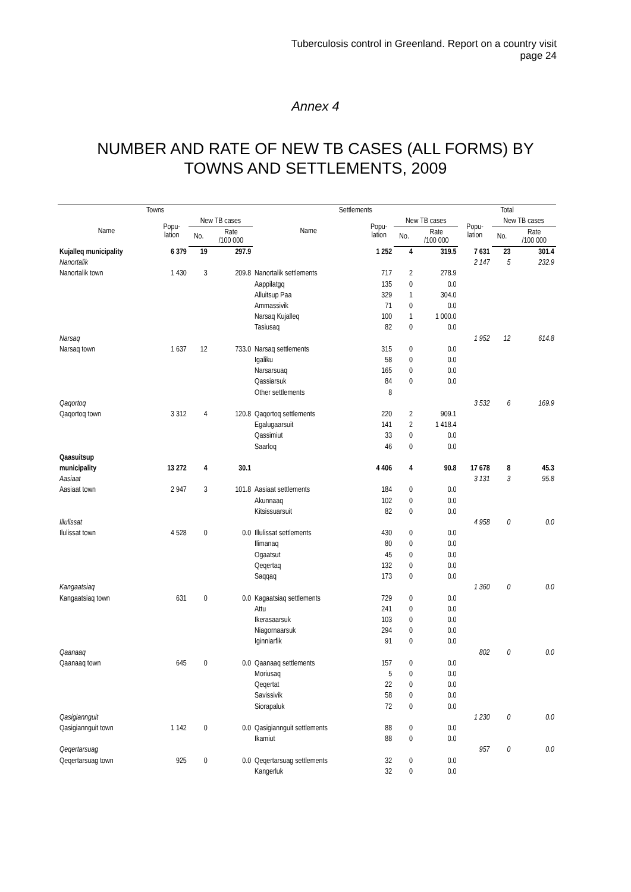Tuberculosis control in Greenland. Report on a country visit
page 24
Annex 4
NUMBER AND RATE OF NEW TB CASES (ALL FORMS) BY TOWNS AND SETTLEMENTS, 2009
| Towns | | | | Settlements | | | | Total | | |
| --- | --- | --- | --- | --- | --- | --- | --- | --- | --- | --- |
| Name | Popu- lation | New TB cases | | Name | Popu- lation | New TB cases | | Popu- lation | New TB cases | |
| | | No. | Rate /100 000 | | | No. | Rate /100 000 | | No. | Rate /100 000 |
| Kujalleq municipality | 6 379 | 19 | 297.9 | | 1 252 | 4 | 319.5 | 7 631 | 23 | 301.4 |
| Nanortalik | | | | | | | | 2 147 | 5 | 232.9 |
| Nanortalik town | 1 430 | 3 | 209.8 | Nanortalik settlements | 717 | 2 | 278.9 | | | |
| | | | | Aappilatgq | 135 | 0 | 0.0 | | | |
| | | | | Alluitsup Paa | 329 | 1 | 304.0 | | | |
| | | | | Ammassivik | 71 | 0 | 0.0 | | | |
| | | | | Narsaq Kujalleq | 100 | 1 | 1 000.0 | | | |
| | | | | Tasiusaq | 82 | 0 | 0.0 | | | |
| Narsaq | | | | | | | | 1 952 | 12 | 614.8 |
| Narsaq town | 1 637 | 12 | 733.0 | Narsaq settlements | 315 | 0 | 0.0 | | | |
| | | | | Igaliku | 58 | 0 | 0.0 | | | |
| | | | | Narsarsuaq | 165 | 0 | 0.0 | | | |
| | | | | Qassiarsuk | 84 | 0 | 0.0 | | | |
| | | | | Other settlements | 8 | | | | | |
| Qaqortoq | | | | | | | | 3 532 | 6 | 169.9 |
| Qaqortoq town | 3 312 | 4 | 120.8 | Qaqortoq settlements | 220 | 2 | 909.1 | | | |
| | | | | Egalugaarsuit | 141 | 2 | 1 418.4 | | | |
| | | | | Qassimiut | 33 | 0 | 0.0 | | | |
| | | | | Saarloq | 46 | 0 | 0.0 | | | |
| Qaasuitsup municipality | 13 272 | 4 | 30.1 | | 4 406 | 4 | 90.8 | 17 678 | 8 | 45.3 |
| Aasiaat | | | | | | | | 3 131 | 3 | 95.8 |
| Aasiaat town | 2 947 | 3 | 101.8 | Aasiaat settlements | 184 | 0 | 0.0 | | | |
| | | | | Akunnaaq | 102 | 0 | 0.0 | | | |
| | | | | Kitsissuarsuit | 82 | 0 | 0.0 | | | |
| Illulissat | | | | | | | | 4 958 | 0 | 0.0 |
| Ilulissat town | 4 528 | 0 | 0.0 | Illulissat settlements | 430 | 0 | 0.0 | | | |
| | | | | Ilimanaq | 80 | 0 | 0.0 | | | |
| | | | | Ogaatsut | 45 | 0 | 0.0 | | | |
| | | | | Qeqertaq | 132 | 0 | 0.0 | | | |
| | | | | Saqqaq | 173 | 0 | 0.0 | | | |
| Kangaatsiaq | | | | | | | | 1 360 | 0 | 0.0 |
| Kangaatsiaq town | 631 | 0 | 0.0 | Kagaatsiaq settlements | 729 | 0 | 0.0 | | | |
| | | | | Attu | 241 | 0 | 0.0 | | | |
| | | | | Ikerasaarsuk | 103 | 0 | 0.0 | | | |
| | | | | Niagornaarsuk | 294 | 0 | 0.0 | | | |
| | | | | Iginniarfik | 91 | 0 | 0.0 | | | |
| Qaanaaq | | | | | | | | 802 | 0 | 0.0 |
| Qaanaaq town | 645 | 0 | 0.0 | Qaanaaq settlements | 157 | 0 | 0.0 | | | |
| | | | | Moriusaq | 5 | 0 | 0.0 | | | |
| | | | | Qeqertat | 22 | 0 | 0.0 | | | |
| | | | | Savissivik | 58 | 0 | 0.0 | | | |
| | | | | Siorapaluk | 72 | 0 | 0.0 | | | |
| Qasigiannguit | | | | | | | | 1 230 | 0 | 0.0 |
| Qasigiannguit town | 1 142 | 0 | 0.0 | Qasigiannguit settlements | 88 | 0 | 0.0 | | | |
| | | | | Ikamiut | 88 | 0 | 0.0 | | | |
| Qeqertarsuag | | | | | | | | 957 | 0 | 0.0 |
| Qeqertarsuag town | 925 | 0 | 0.0 | Qeqertarsuag settlements | 32 | 0 | 0.0 | | | |
| | | | | Kangerluk | 32 | 0 | 0.0 | | | |